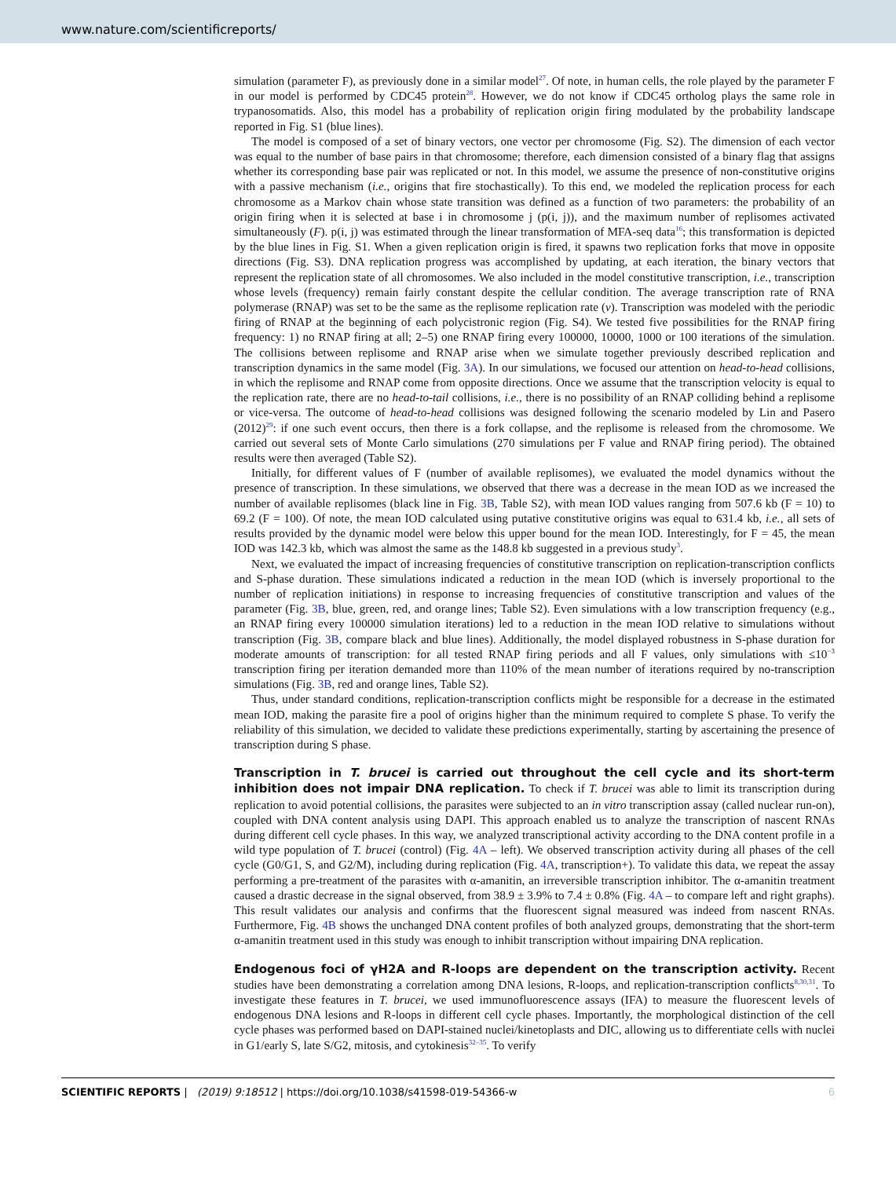www.nature.com/scientificreports/
simulation (parameter F), as previously done in a similar model<sup>27</sup>. Of note, in human cells, the role played by the parameter F in our model is performed by CDC45 protein<sup>28</sup>. However, we do not know if CDC45 ortholog plays the same role in trypanosomatids. Also, this model has a probability of replication origin firing modulated by the probability landscape reported in Fig. S1 (blue lines).
The model is composed of a set of binary vectors, one vector per chromosome (Fig. S2). The dimension of each vector was equal to the number of base pairs in that chromosome; therefore, each dimension consisted of a binary flag that assigns whether its corresponding base pair was replicated or not. In this model, we assume the presence of non-constitutive origins with a passive mechanism (i.e., origins that fire stochastically). To this end, we modeled the replication process for each chromosome as a Markov chain whose state transition was defined as a function of two parameters: the probability of an origin firing when it is selected at base i in chromosome j (p(i, j)), and the maximum number of replisomes activated simultaneously (F). p(i, j) was estimated through the linear transformation of MFA-seq data<sup>16</sup>; this transformation is depicted by the blue lines in Fig. S1. When a given replication origin is fired, it spawns two replication forks that move in opposite directions (Fig. S3). DNA replication progress was accomplished by updating, at each iteration, the binary vectors that represent the replication state of all chromosomes. We also included in the model constitutive transcription, i.e., transcription whose levels (frequency) remain fairly constant despite the cellular condition. The average transcription rate of RNA polymerase (RNAP) was set to be the same as the replisome replication rate (v). Transcription was modeled with the periodic firing of RNAP at the beginning of each polycistronic region (Fig. S4). We tested five possibilities for the RNAP firing frequency: 1) no RNAP firing at all; 2–5) one RNAP firing every 100000, 10000, 1000 or 100 iterations of the simulation. The collisions between replisome and RNAP arise when we simulate together previously described replication and transcription dynamics in the same model (Fig. 3A). In our simulations, we focused our attention on head-to-head collisions, in which the replisome and RNAP come from opposite directions. Once we assume that the transcription velocity is equal to the replication rate, there are no head-to-tail collisions, i.e., there is no possibility of an RNAP colliding behind a replisome or vice-versa. The outcome of head-to-head collisions was designed following the scenario modeled by Lin and Pasero (2012)<sup>29</sup>: if one such event occurs, then there is a fork collapse, and the replisome is released from the chromosome. We carried out several sets of Monte Carlo simulations (270 simulations per F value and RNAP firing period). The obtained results were then averaged (Table S2).
Initially, for different values of F (number of available replisomes), we evaluated the model dynamics without the presence of transcription. In these simulations, we observed that there was a decrease in the mean IOD as we increased the number of available replisomes (black line in Fig. 3B, Table S2), with mean IOD values ranging from 507.6 kb (F = 10) to 69.2 (F = 100). Of note, the mean IOD calculated using putative constitutive origins was equal to 631.4 kb, i.e., all sets of results provided by the dynamic model were below this upper bound for the mean IOD. Interestingly, for F = 45, the mean IOD was 142.3 kb, which was almost the same as the 148.8 kb suggested in a previous study<sup>3</sup>.
Next, we evaluated the impact of increasing frequencies of constitutive transcription on replication-transcription conflicts and S-phase duration. These simulations indicated a reduction in the mean IOD (which is inversely proportional to the number of replication initiations) in response to increasing frequencies of constitutive transcription and values of the parameter (Fig. 3B, blue, green, red, and orange lines; Table S2). Even simulations with a low transcription frequency (e.g., an RNAP firing every 100000 simulation iterations) led to a reduction in the mean IOD relative to simulations without transcription (Fig. 3B, compare black and blue lines). Additionally, the model displayed robustness in S-phase duration for moderate amounts of transcription: for all tested RNAP firing periods and all F values, only simulations with ≤10<sup>−3</sup> transcription firing per iteration demanded more than 110% of the mean number of iterations required by no-transcription simulations (Fig. 3B, red and orange lines, Table S2).
Thus, under standard conditions, replication-transcription conflicts might be responsible for a decrease in the estimated mean IOD, making the parasite fire a pool of origins higher than the minimum required to complete S phase. To verify the reliability of this simulation, we decided to validate these predictions experimentally, starting by ascertaining the presence of transcription during S phase.
Transcription in T. brucei is carried out throughout the cell cycle and its short-term inhibition does not impair DNA replication.
To check if T. brucei was able to limit its transcription during replication to avoid potential collisions, the parasites were subjected to an in vitro transcription assay (called nuclear run-on), coupled with DNA content analysis using DAPI. This approach enabled us to analyze the transcription of nascent RNAs during different cell cycle phases. In this way, we analyzed transcriptional activity according to the DNA content profile in a wild type population of T. brucei (control) (Fig. 4A – left). We observed transcription activity during all phases of the cell cycle (G0/G1, S, and G2/M), including during replication (Fig. 4A, transcription+). To validate this data, we repeat the assay performing a pre-treatment of the parasites with α-amanitin, an irreversible transcription inhibitor. The α-amanitin treatment caused a drastic decrease in the signal observed, from 38.9 ± 3.9% to 7.4 ± 0.8% (Fig. 4A – to compare left and right graphs). This result validates our analysis and confirms that the fluorescent signal measured was indeed from nascent RNAs. Furthermore, Fig. 4B shows the unchanged DNA content profiles of both analyzed groups, demonstrating that the short-term α-amanitin treatment used in this study was enough to inhibit transcription without impairing DNA replication.
Endogenous foci of γH2A and R-loops are dependent on the transcription activity.
Recent studies have been demonstrating a correlation among DNA lesions, R-loops, and replication-transcription conflicts<sup>8,30,31</sup>. To investigate these features in T. brucei, we used immunofluorescence assays (IFA) to measure the fluorescent levels of endogenous DNA lesions and R-loops in different cell cycle phases. Importantly, the morphological distinction of the cell cycle phases was performed based on DAPI-stained nuclei/kinetoplasts and DIC, allowing us to differentiate cells with nuclei in G1/early S, late S/G2, mitosis, and cytokinesis<sup>32–35</sup>. To verify
SCIENTIFIC REPORTS | (2019) 9:18512 | https://doi.org/10.1038/s41598-019-54366-w 6